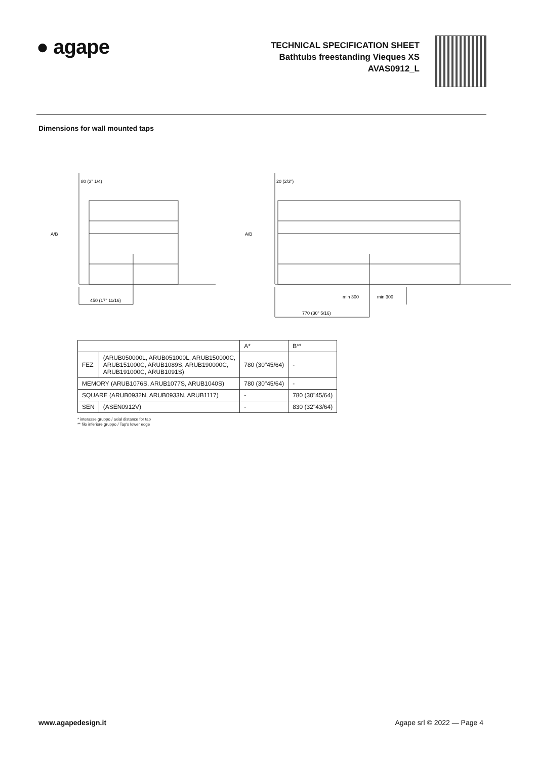● agape
TECHNICAL SPECIFICATION SHEET
Bathtubs freestanding Vieques XS
AVAS0912_L
Dimensions for wall mounted taps
80 (3" 1/4)
A/B
450 (17" 11/16)
20 (2/3")
A/B
min 300
min 300
770 (30" 5/16)
| | | A* | B** |
| --- | --- | --- | --- |
| FEZ | (ARUB050000L, ARUB051000L, ARUB150000C, ARUB151000C, ARUB1089S, ARUB190000C, ARUB191000C, ARUB1091S) | 780 (30"45/64) | - |
| MEMORY (ARUB1076S, ARUB1077S, ARUB1040S) | | 780 (30"45/64) | - |
| SQUARE (ARUB0932N, ARUB0933N, ARUB1117) | | - | 780 (30"45/64) |
| SEN | (ASEN0912V) | - | 830 (32"43/64) |
* interasse gruppo / axial distance for tap
** filo inferiore gruppo / Tap's lower edge
www.agapedesign.it Agape srl © 2022 — Page 4